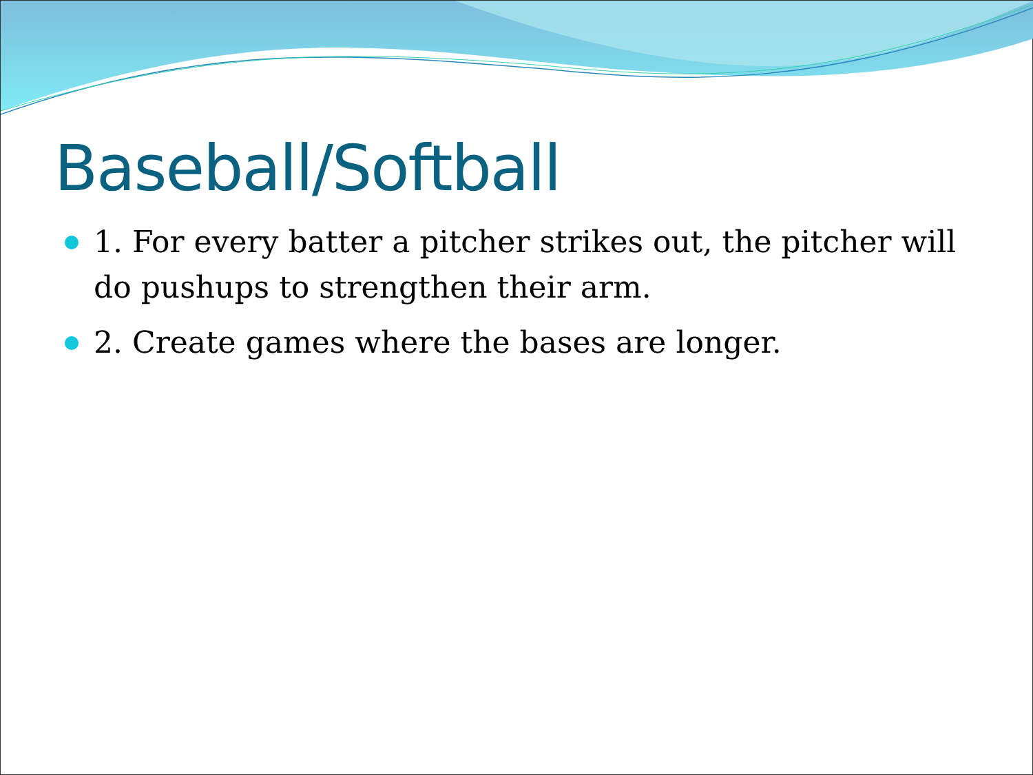Baseball/Softball
1. For every batter a pitcher strikes out, the pitcher will do pushups to strengthen their arm.
2. Create games where the bases are longer.